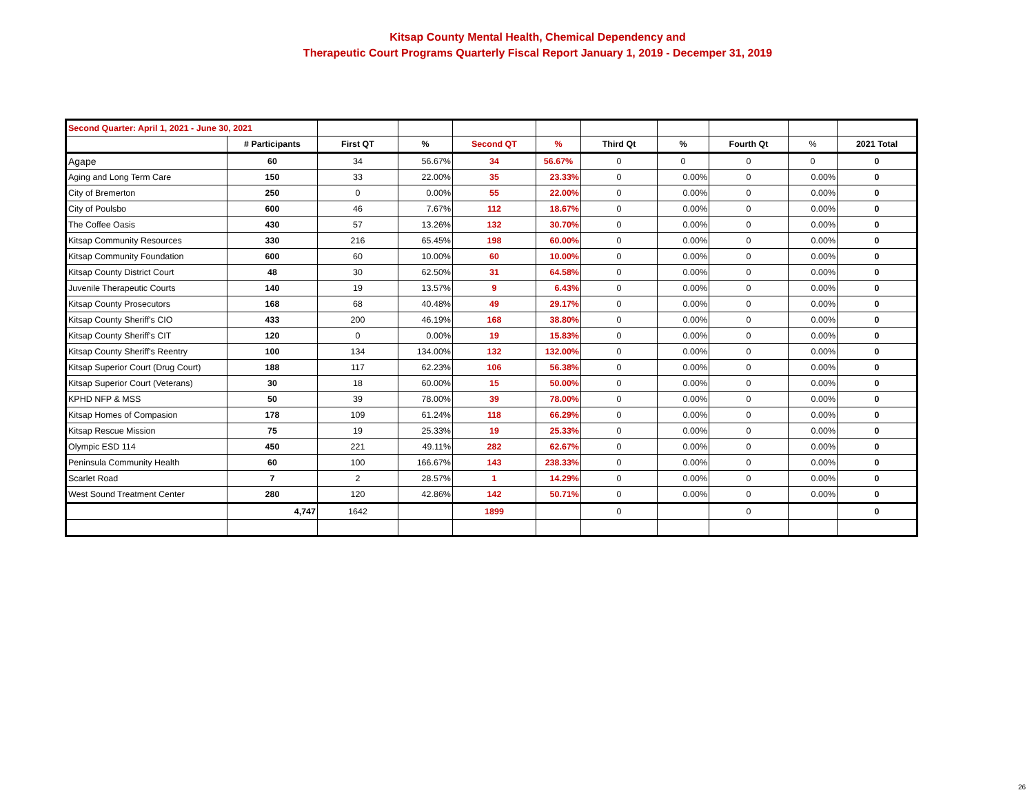Kitsap County Mental Health, Chemical Dependency and
Therapeutic Court Programs Quarterly Fiscal Report January 1, 2019 - Decemper 31, 2019
| Second Quarter: April 1, 2021 - June 30, 2021 | | | | | | | | | | |
| | # Participants | First QT | % | Second QT | % | Third Qt | % | Fourth Qt | % | 2021 Total |
| Agape | 60 | 34 | 56.67% | 34 | 56.67% | 0 | 0 | 0 | 0 | 0 |
| Aging and Long Term Care | 150 | 33 | 22.00% | 35 | 23.33% | 0 | 0.00% | 0 | 0.00% | 0 |
| City of Bremerton | 250 | 0 | 0.00% | 55 | 22.00% | 0 | 0.00% | 0 | 0.00% | 0 |
| City of Poulsbo | 600 | 46 | 7.67% | 112 | 18.67% | 0 | 0.00% | 0 | 0.00% | 0 |
| The Coffee Oasis | 430 | 57 | 13.26% | 132 | 30.70% | 0 | 0.00% | 0 | 0.00% | 0 |
| Kitsap Community Resources | 330 | 216 | 65.45% | 198 | 60.00% | 0 | 0.00% | 0 | 0.00% | 0 |
| Kitsap Community Foundation | 600 | 60 | 10.00% | 60 | 10.00% | 0 | 0.00% | 0 | 0.00% | 0 |
| Kitsap County District Court | 48 | 30 | 62.50% | 31 | 64.58% | 0 | 0.00% | 0 | 0.00% | 0 |
| Juvenile Therapeutic Courts | 140 | 19 | 13.57% | 9 | 6.43% | 0 | 0.00% | 0 | 0.00% | 0 |
| Kitsap County Prosecutors | 168 | 68 | 40.48% | 49 | 29.17% | 0 | 0.00% | 0 | 0.00% | 0 |
| Kitsap County Sheriff's CIO | 433 | 200 | 46.19% | 168 | 38.80% | 0 | 0.00% | 0 | 0.00% | 0 |
| Kitsap County Sheriff's CIT | 120 | 0 | 0.00% | 19 | 15.83% | 0 | 0.00% | 0 | 0.00% | 0 |
| Kitsap County Sheriff's Reentry | 100 | 134 | 134.00% | 132 | 132.00% | 0 | 0.00% | 0 | 0.00% | 0 |
| Kitsap Superior Court (Drug Court) | 188 | 117 | 62.23% | 106 | 56.38% | 0 | 0.00% | 0 | 0.00% | 0 |
| Kitsap Superior Court (Veterans) | 30 | 18 | 60.00% | 15 | 50.00% | 0 | 0.00% | 0 | 0.00% | 0 |
| KPHD NFP & MSS | 50 | 39 | 78.00% | 39 | 78.00% | 0 | 0.00% | 0 | 0.00% | 0 |
| Kitsap Homes of Compasion | 178 | 109 | 61.24% | 118 | 66.29% | 0 | 0.00% | 0 | 0.00% | 0 |
| Kitsap Rescue Mission | 75 | 19 | 25.33% | 19 | 25.33% | 0 | 0.00% | 0 | 0.00% | 0 |
| Olympic ESD 114 | 450 | 221 | 49.11% | 282 | 62.67% | 0 | 0.00% | 0 | 0.00% | 0 |
| Peninsula Community Health | 60 | 100 | 166.67% | 143 | 238.33% | 0 | 0.00% | 0 | 0.00% | 0 |
| Scarlet Road | 7 | 2 | 28.57% | 1 | 14.29% | 0 | 0.00% | 0 | 0.00% | 0 |
| West Sound Treatment Center | 280 | 120 | 42.86% | 142 | 50.71% | 0 | 0.00% | 0 | 0.00% | 0 |
| | 4,747 | 1642 | | 1899 | | 0 | | 0 | | 0 |
26